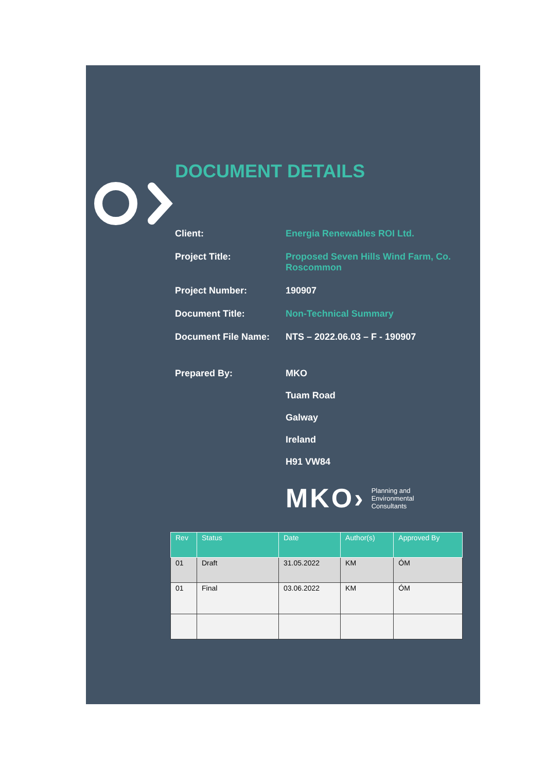DOCUMENT DETAILS
Client: Energia Renewables ROI Ltd.
Project Title: Proposed Seven Hills Wind Farm, Co. Roscommon
Project Number: 190907
Document Title: Non-Technical Summary
Document File Name: NTS – 2022.06.03 – F - 190907
Prepared By: MKO
Tuam Road
Galway
Ireland
H91 VW84
MKO› Planning and
Environmental
Consultants
| Rev | Status | Date | Author(s) | Approved By |
| --- | --- | --- | --- | --- |
| 01 | Draft | 31.05.2022 | KM | ÓM |
| 01 | Final | 03.06.2022 | KM | ÓM |